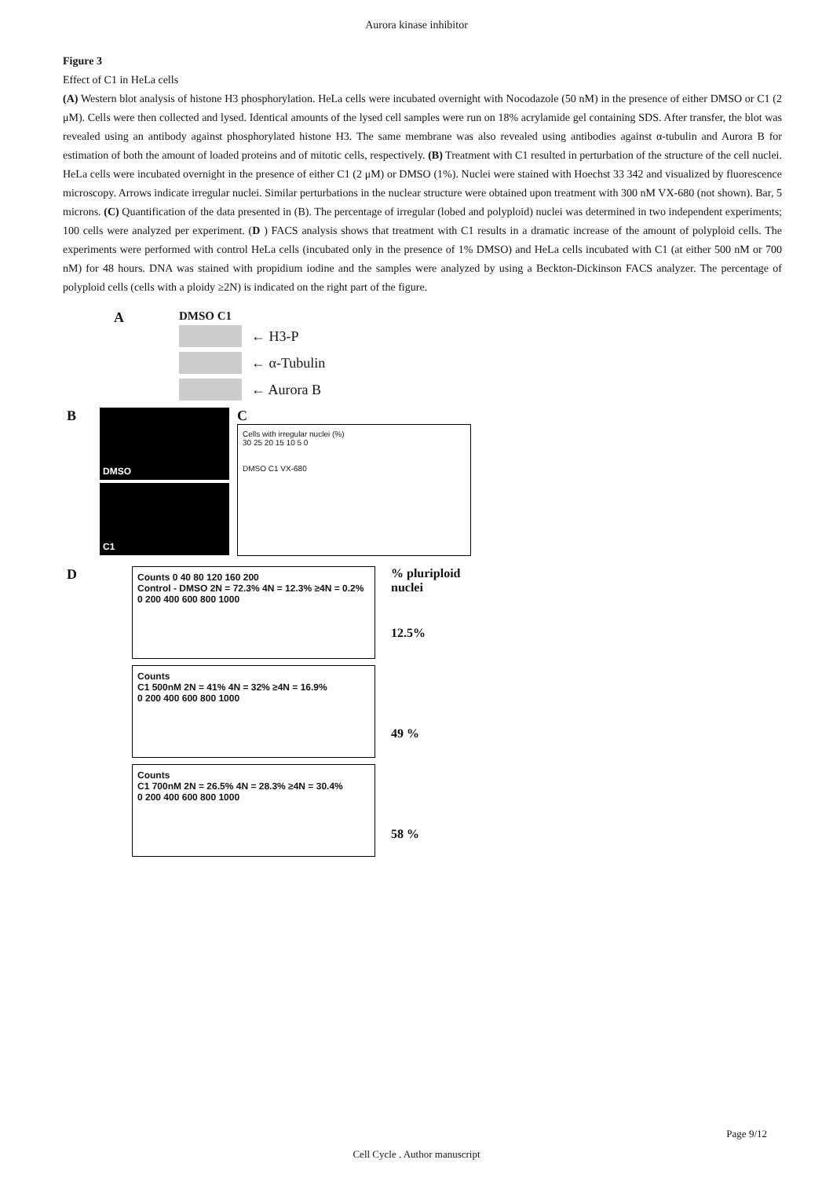Aurora kinase inhibitor
Figure 3
Effect of C1 in HeLa cells
(A) Western blot analysis of histone H3 phosphorylation. HeLa cells were incubated overnight with Nocodazole (50 nM) in the presence of either DMSO or C1 (2 μM). Cells were then collected and lysed. Identical amounts of the lysed cell samples were run on 18% acrylamide gel containing SDS. After transfer, the blot was revealed using an antibody against phosphorylated histone H3. The same membrane was also revealed using antibodies against α-tubulin and Aurora B for estimation of both the amount of loaded proteins and of mitotic cells, respectively. (B) Treatment with C1 resulted in perturbation of the structure of the cell nuclei. HeLa cells were incubated overnight in the presence of either C1 (2 μM) or DMSO (1%). Nuclei were stained with Hoechst 33 342 and visualized by fluorescence microscopy. Arrows indicate irregular nuclei. Similar perturbations in the nuclear structure were obtained upon treatment with 300 nM VX-680 (not shown). Bar, 5 microns. (C) Quantification of the data presented in (B). The percentage of irregular (lobed and polyploid) nuclei was determined in two independent experiments; 100 cells were analyzed per experiment. (D ) FACS analysis shows that treatment with C1 results in a dramatic increase of the amount of polyploid cells. The experiments were performed with control HeLa cells (incubated only in the presence of 1% DMSO) and HeLa cells incubated with C1 (at either 500 nM or 700 nM) for 48 hours. DNA was stained with propidium iodine and the samples were analyzed by using a Beckton-Dickinson FACS analyzer. The percentage of polyploid cells (cells with a ploidy ≥2N) is indicated on the right part of the figure.
A
DMSO C1
← H3-P
← α-Tubulin
← Aurora B
B
DMSO
C1
C
Cells with irregular nuclei (%)
30 25 20 15 10 5 0
DMSO C1 VX-680
D
Counts 0 40 80 120 160 200
Control - DMSO 2N = 72.3% 4N = 12.3% ≥4N = 0.2%
0 200 400 600 800 1000
Counts
C1 500nM 2N = 41% 4N = 32% ≥4N = 16.9%
0 200 400 600 800 1000
Counts
C1 700nM 2N = 26.5% 4N = 28.3% ≥4N = 30.4%
0 200 400 600 800 1000
% pluriploid nuclei
12.5%
49 %
58 %
Page 9/12
Cell Cycle . Author manuscript